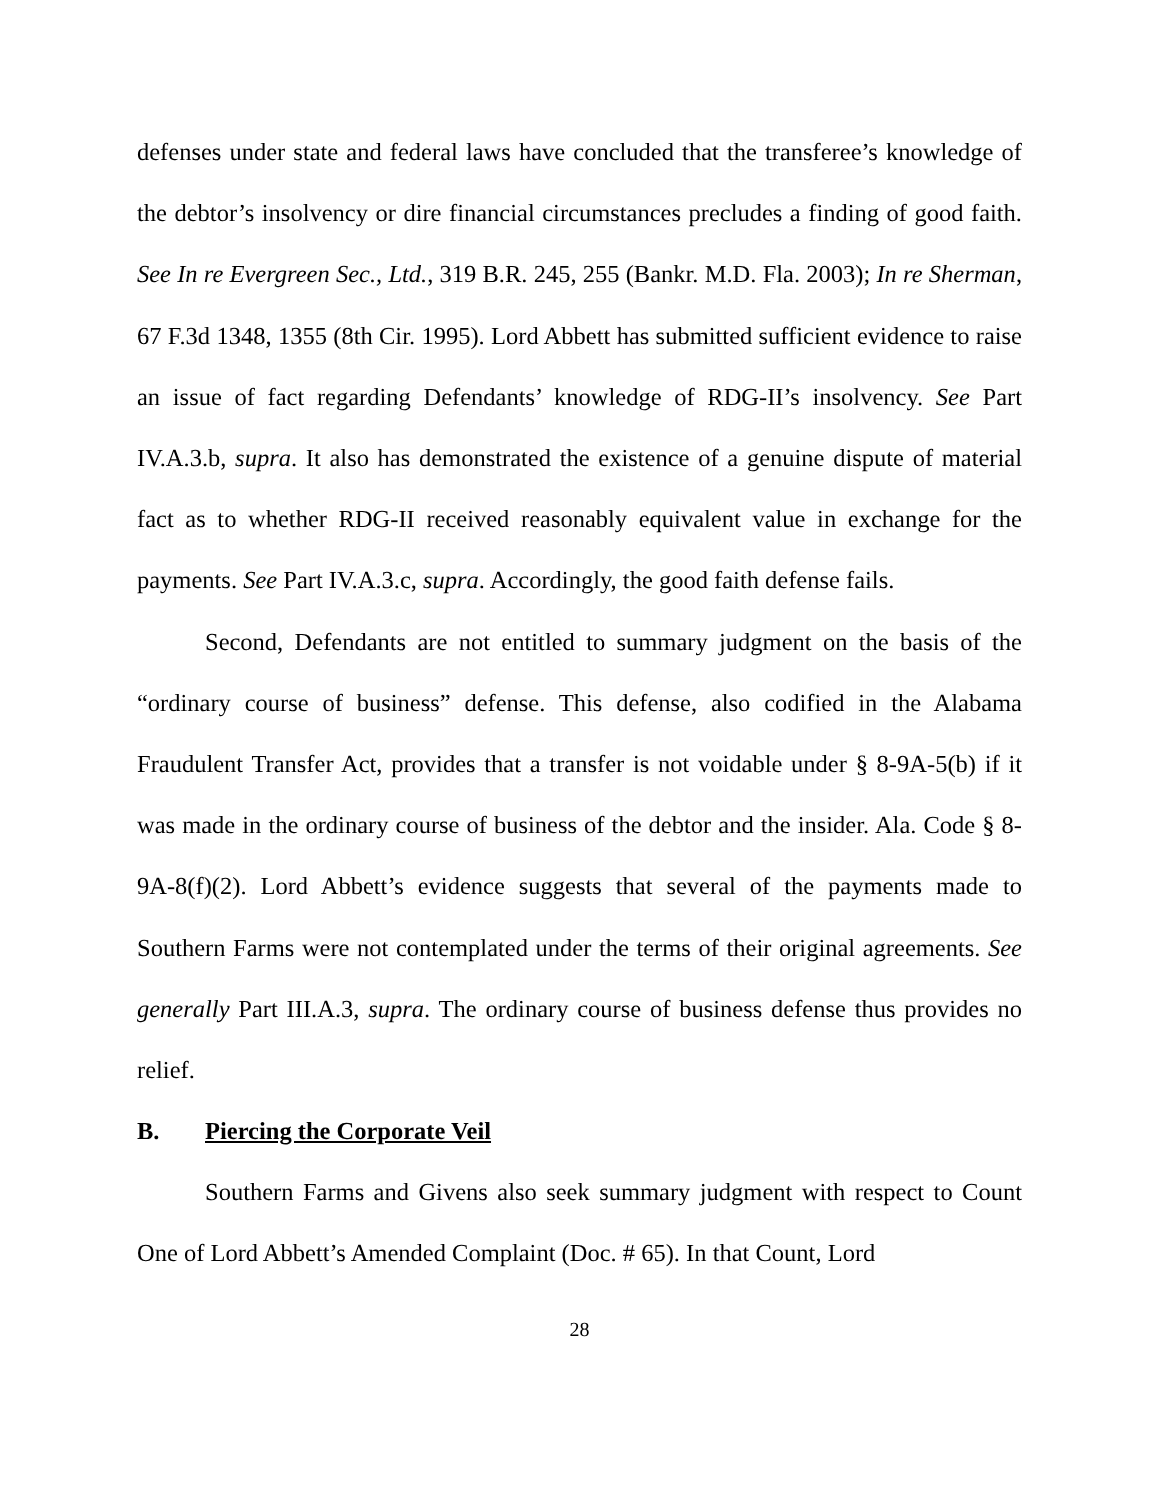defenses under state and federal laws have concluded that the transferee’s knowledge of the debtor’s insolvency or dire financial circumstances precludes a finding of good faith. See In re Evergreen Sec., Ltd., 319 B.R. 245, 255 (Bankr. M.D. Fla. 2003); In re Sherman, 67 F.3d 1348, 1355 (8th Cir. 1995). Lord Abbett has submitted sufficient evidence to raise an issue of fact regarding Defendants’ knowledge of RDG-II’s insolvency. See Part IV.A.3.b, supra. It also has demonstrated the existence of a genuine dispute of material fact as to whether RDG-II received reasonably equivalent value in exchange for the payments. See Part IV.A.3.c, supra. Accordingly, the good faith defense fails.
Second, Defendants are not entitled to summary judgment on the basis of the “ordinary course of business” defense. This defense, also codified in the Alabama Fraudulent Transfer Act, provides that a transfer is not voidable under § 8-9A-5(b) if it was made in the ordinary course of business of the debtor and the insider. Ala. Code § 8-9A-8(f)(2). Lord Abbett’s evidence suggests that several of the payments made to Southern Farms were not contemplated under the terms of their original agreements. See generally Part III.A.3, supra. The ordinary course of business defense thus provides no relief.
B. Piercing the Corporate Veil
Southern Farms and Givens also seek summary judgment with respect to Count One of Lord Abbett’s Amended Complaint (Doc. # 65). In that Count, Lord
28